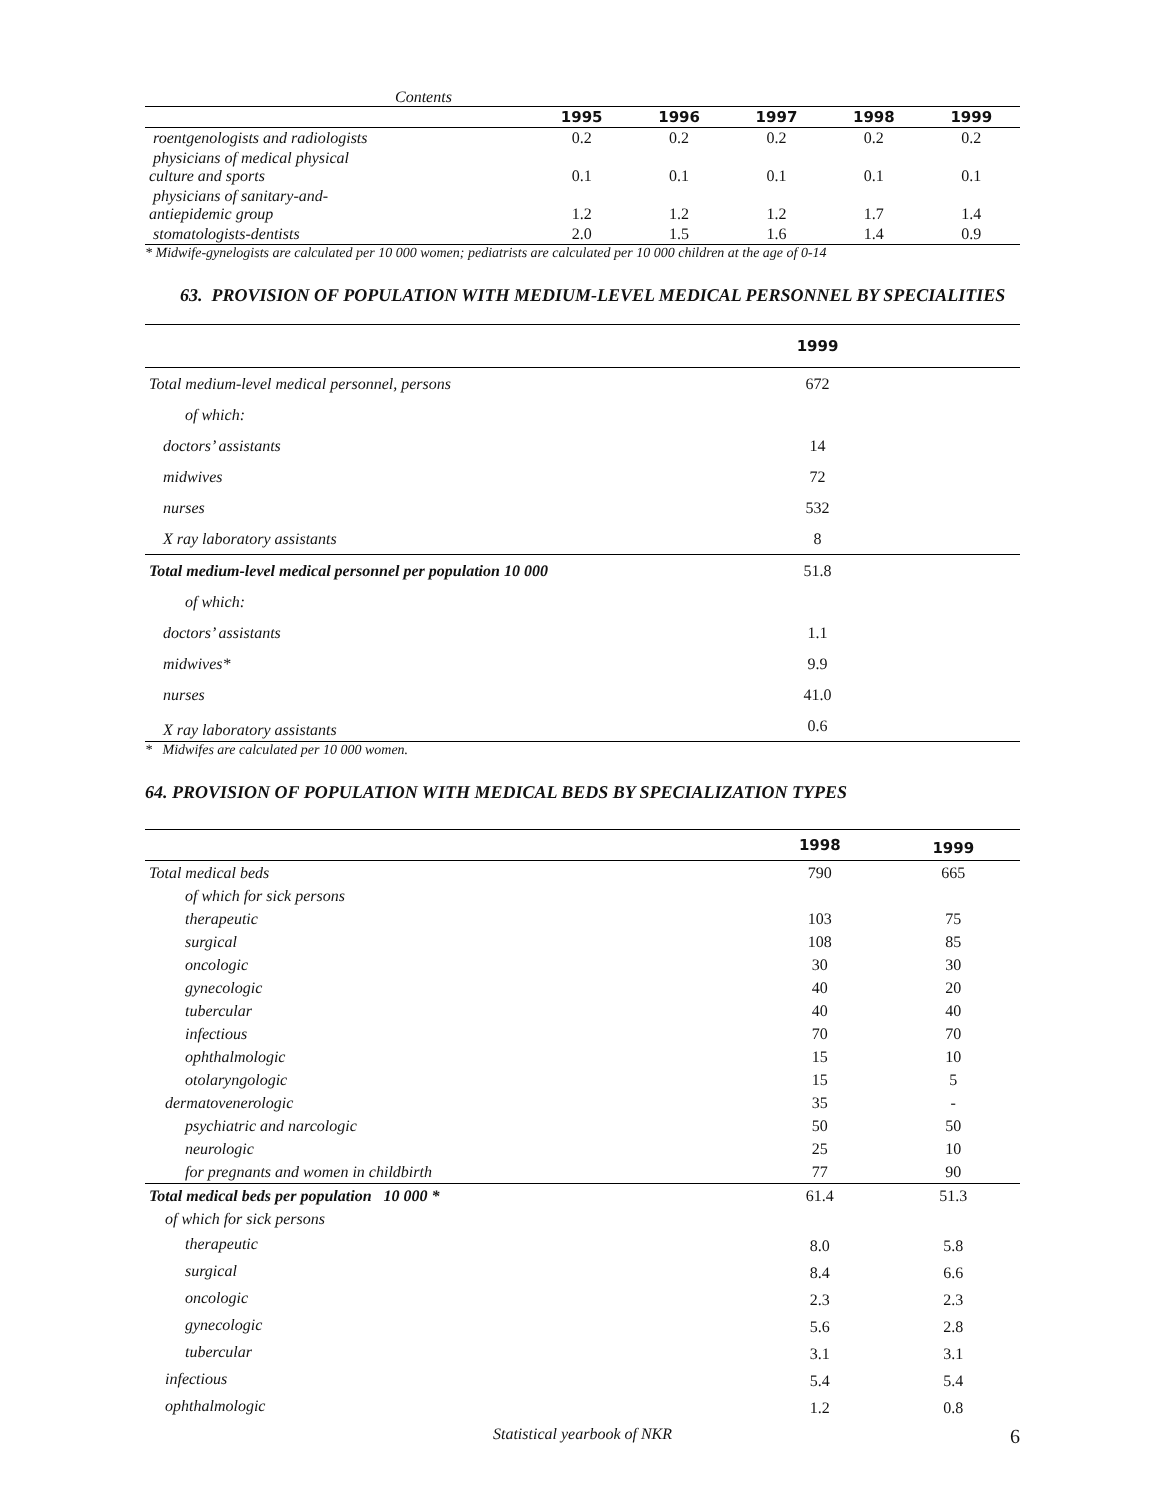Contents
| | 1995 | 1996 | 1997 | 1998 | 1999 |
| --- | --- | --- | --- | --- | --- |
| roentgenologists and radiologists | 0.2 | 0.2 | 0.2 | 0.2 | 0.2 |
| physicians of medical physical culture and sports | 0.1 | 0.1 | 0.1 | 0.1 | 0.1 |
| physicians of sanitary-and- antiepidemic group | 1.2 | 1.2 | 1.2 | 1.7 | 1.4 |
| stomatologists-dentists | 2.0 | 1.5 | 1.6 | 1.4 | 0.9 |
* Midwife-gynelogists are calculated per 10 000 women; pediatrists are calculated per 10 000 children at the age of 0-14
63. PROVISION OF POPULATION WITH MEDIUM-LEVEL MEDICAL PERSONNEL BY SPECIALITIES
| | 1999 | |
| --- | --- | --- |
| Total medium-level medical personnel, persons | 672 | |
| of which: | | |
| doctors’ assistants | 14 | |
| midwives | 72 | |
| nurses | 532 | |
| X ray laboratory assistants | 8 | |
| Total medium-level medical personnel per population 10 000 | 51.8 | |
| of which: | | |
| doctors’ assistants | 1.1 | |
| midwives* | 9.9 | |
| nurses | 41.0 | |
| X ray laboratory assistants | 0.6 | |
* Midwifes are calculated per 10 000 women.
64. PROVISION OF POPULATION WITH MEDICAL BEDS BY SPECIALIZATION TYPES
| | 1998 | 1999 |
| --- | --- | --- |
| Total medical beds | 790 | 665 |
| of which for sick persons | | |
| therapeutic | 103 | 75 |
| surgical | 108 | 85 |
| oncologic | 30 | 30 |
| gynecologic | 40 | 20 |
| tubercular | 40 | 40 |
| infectious | 70 | 70 |
| ophthalmologic | 15 | 10 |
| otolaryngologic | 15 | 5 |
| dermatovenerologic | 35 | - |
| psychiatric and narcologic | 50 | 50 |
| neurologic | 25 | 10 |
| for pregnants and women in childbirth | 77 | 90 |
| Total medical beds per population 10 000 * | 61.4 | 51.3 |
| of which for sick persons | | |
| therapeutic | 8.0 | 5.8 |
| surgical | 8.4 | 6.6 |
| oncologic | 2.3 | 2.3 |
| gynecologic | 5.6 | 2.8 |
| tubercular | 3.1 | 3.1 |
| infectious | 5.4 | 5.4 |
| ophthalmologic | 1.2 | 0.8 |
Statistical yearbook of NKR 6